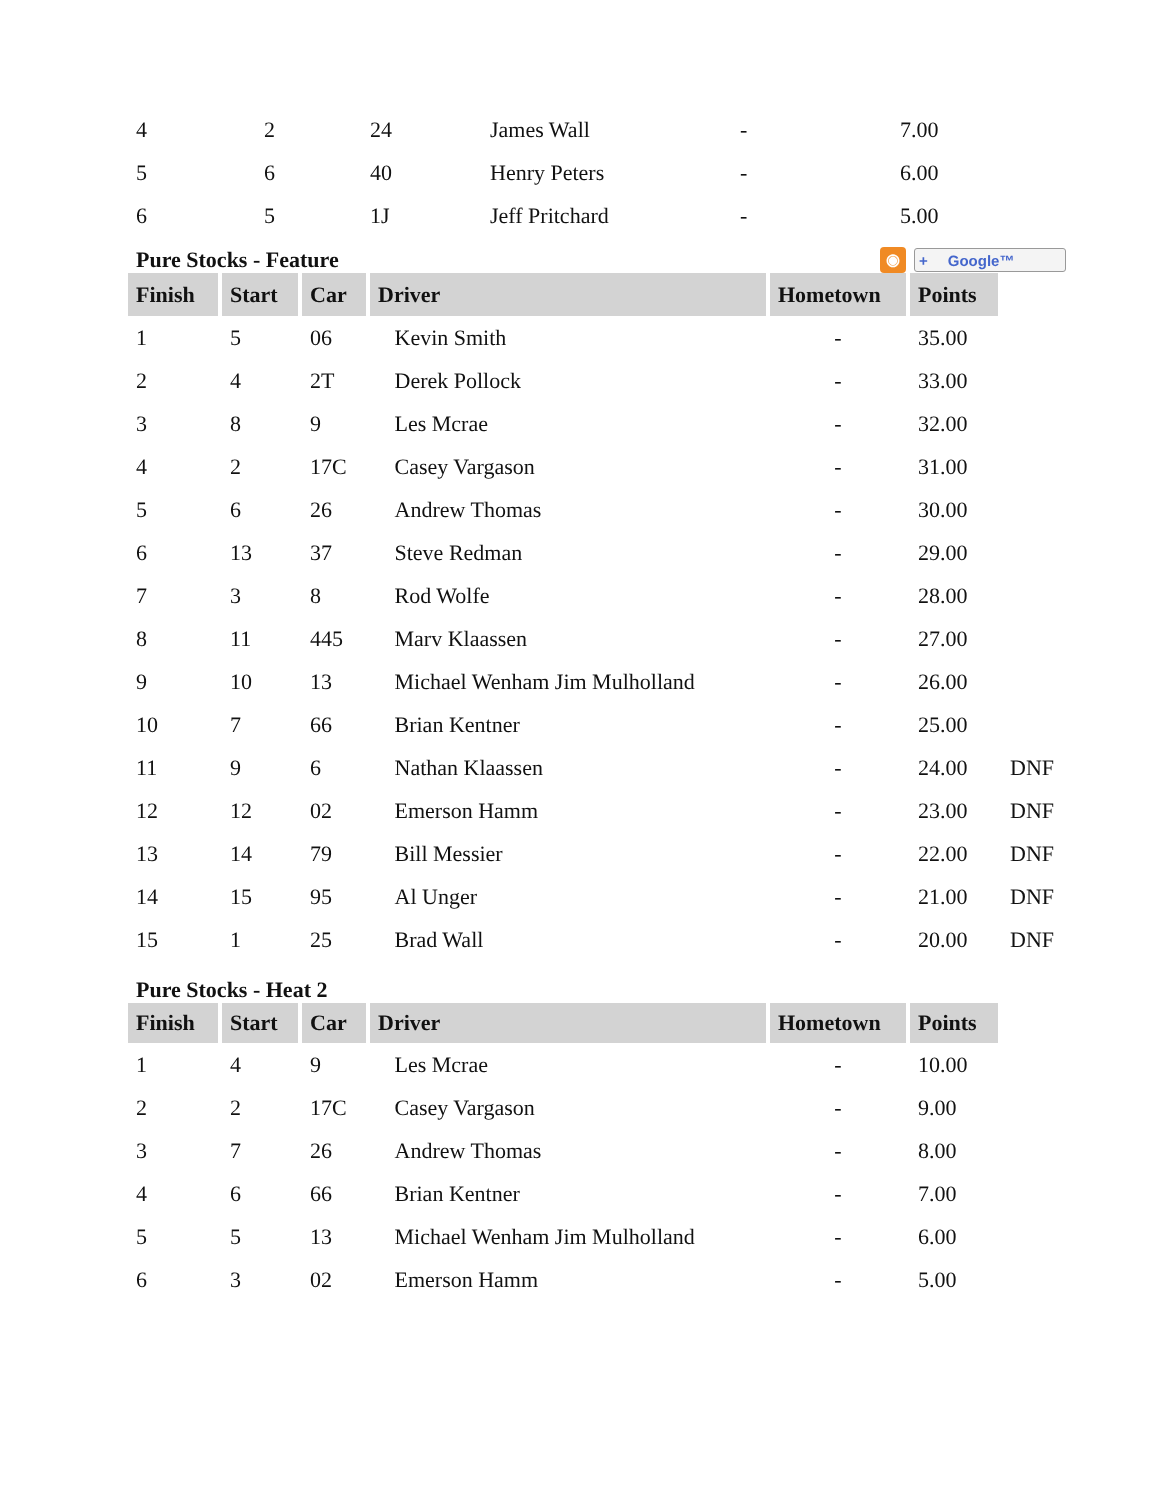| 4 | 2 | 24 | James Wall | - | 7.00 |
| 5 | 6 | 40 | Henry Peters | - | 6.00 |
| 6 | 5 | 1J | Jeff Pritchard | - | 5.00 |
Pure Stocks - Feature ◉ + Google™
| Finish | Start | Car | Driver | Hometown | Points | |
| 1 | 5 | 06 | Kevin Smith | - | 35.00 | |
| 2 | 4 | 2T | Derek Pollock | - | 33.00 | |
| 3 | 8 | 9 | Les Mcrae | - | 32.00 | |
| 4 | 2 | 17C | Casey Vargason | - | 31.00 | |
| 5 | 6 | 26 | Andrew Thomas | - | 30.00 | |
| 6 | 13 | 37 | Steve Redman | - | 29.00 | |
| 7 | 3 | 8 | Rod Wolfe | - | 28.00 | |
| 8 | 11 | 445 | Marv Klaassen | - | 27.00 | |
| 9 | 10 | 13 | Michael Wenham Jim Mulholland | - | 26.00 | |
| 10 | 7 | 66 | Brian Kentner | - | 25.00 | |
| 11 | 9 | 6 | Nathan Klaassen | - | 24.00 | DNF |
| 12 | 12 | 02 | Emerson Hamm | - | 23.00 | DNF |
| 13 | 14 | 79 | Bill Messier | - | 22.00 | DNF |
| 14 | 15 | 95 | Al Unger | - | 21.00 | DNF |
| 15 | 1 | 25 | Brad Wall | - | 20.00 | DNF |
Pure Stocks - Heat 2
| Finish | Start | Car | Driver | Hometown | Points |
| --- | --- | --- | --- | --- | --- |
| 1 | 4 | 9 | Les Mcrae | - | 10.00 |
| 2 | 2 | 17C | Casey Vargason | - | 9.00 |
| 3 | 7 | 26 | Andrew Thomas | - | 8.00 |
| 4 | 6 | 66 | Brian Kentner | - | 7.00 |
| 5 | 5 | 13 | Michael Wenham Jim Mulholland | - | 6.00 |
| 6 | 3 | 02 | Emerson Hamm | - | 5.00 |